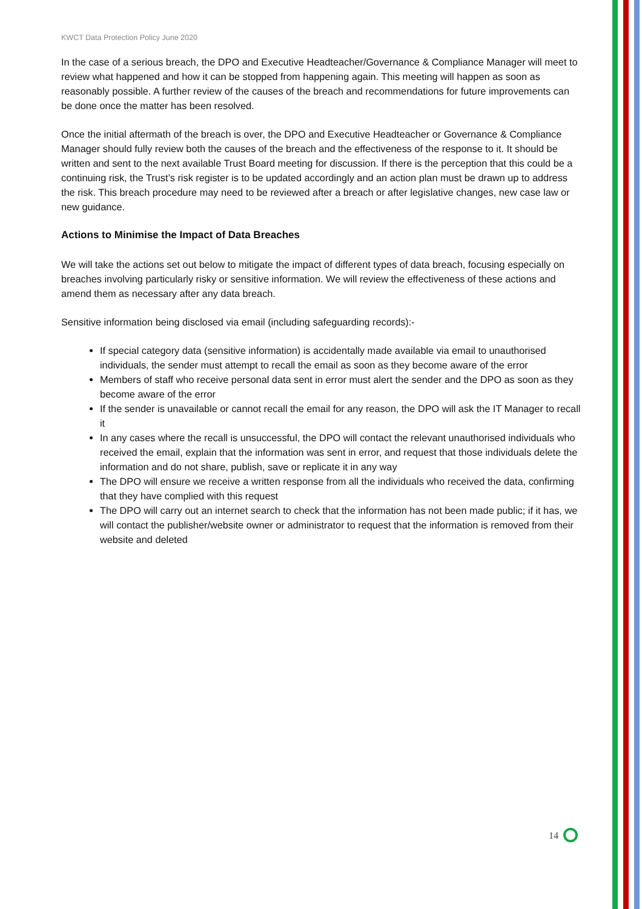KWCT Data Protection Policy June 2020
In the case of a serious breach, the DPO and Executive Headteacher/Governance & Compliance Manager will meet to review what happened and how it can be stopped from happening again. This meeting will happen as soon as reasonably possible. A further review of the causes of the breach and recommendations for future improvements can be done once the matter has been resolved.
Once the initial aftermath of the breach is over, the DPO and Executive Headteacher or Governance & Compliance Manager should fully review both the causes of the breach and the effectiveness of the response to it. It should be written and sent to the next available Trust Board meeting for discussion. If there is the perception that this could be a continuing risk, the Trust’s risk register is to be updated accordingly and an action plan must be drawn up to address the risk. This breach procedure may need to be reviewed after a breach or after legislative changes, new case law or new guidance.
Actions to Minimise the Impact of Data Breaches
We will take the actions set out below to mitigate the impact of different types of data breach, focusing especially on breaches involving particularly risky or sensitive information. We will review the effectiveness of these actions and amend them as necessary after any data breach.
Sensitive information being disclosed via email (including safeguarding records):-
If special category data (sensitive information) is accidentally made available via email to unauthorised individuals, the sender must attempt to recall the email as soon as they become aware of the error
Members of staff who receive personal data sent in error must alert the sender and the DPO as soon as they become aware of the error
If the sender is unavailable or cannot recall the email for any reason, the DPO will ask the IT Manager to recall it
In any cases where the recall is unsuccessful, the DPO will contact the relevant unauthorised individuals who received the email, explain that the information was sent in error, and request that those individuals delete the information and do not share, publish, save or replicate it in any way
The DPO will ensure we receive a written response from all the individuals who received the data, confirming that they have complied with this request
The DPO will carry out an internet search to check that the information has not been made public; if it has, we will contact the publisher/website owner or administrator to request that the information is removed from their website and deleted
14